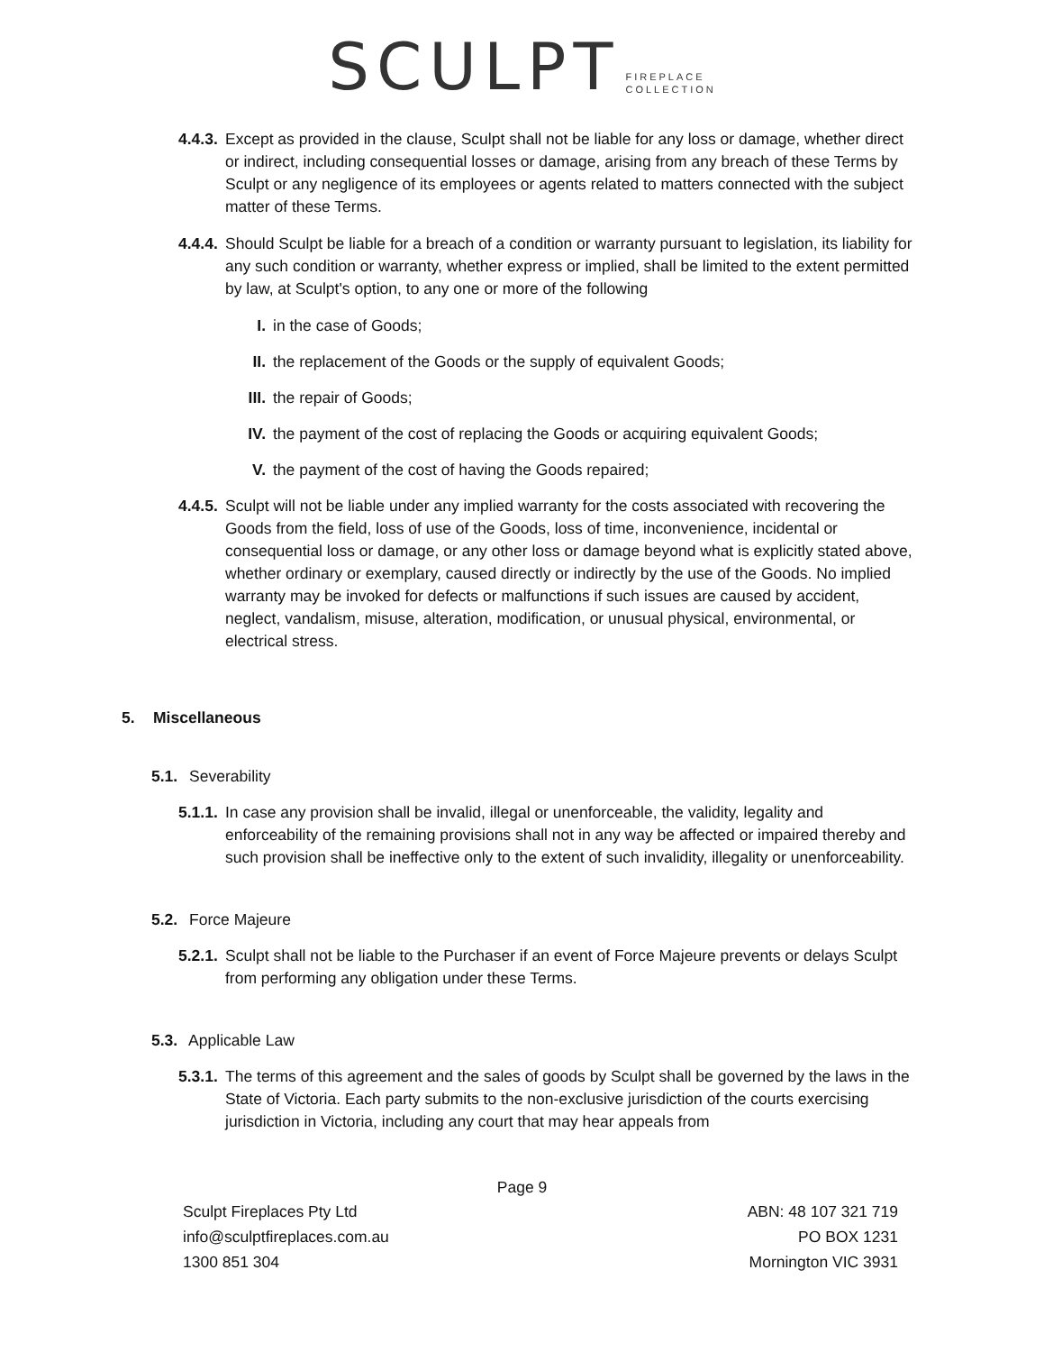SCULPT FIREPLACE
COLLECTION
4.4.3. Except as provided in the clause, Sculpt shall not be liable for any loss or damage, whether direct or indirect, including consequential losses or damage, arising from any breach of these Terms by Sculpt or any negligence of its employees or agents related to matters connected with the subject matter of these Terms.
4.4.4. Should Sculpt be liable for a breach of a condition or warranty pursuant to legislation, its liability for any such condition or warranty, whether express or implied, shall be limited to the extent permitted by law, at Sculpt's option, to any one or more of the following
I. in the case of Goods;
II. the replacement of the Goods or the supply of equivalent Goods;
III. the repair of Goods;
IV. the payment of the cost of replacing the Goods or acquiring equivalent Goods;
V. the payment of the cost of having the Goods repaired;
4.4.5. Sculpt will not be liable under any implied warranty for the costs associated with recovering the Goods from the field, loss of use of the Goods, loss of time, inconvenience, incidental or consequential loss or damage, or any other loss or damage beyond what is explicitly stated above, whether ordinary or exemplary, caused directly or indirectly by the use of the Goods. No implied warranty may be invoked for defects or malfunctions if such issues are caused by accident, neglect, vandalism, misuse, alteration, modification, or unusual physical, environmental, or electrical stress.
5. Miscellaneous
5.1. Severability
5.1.1. In case any provision shall be invalid, illegal or unenforceable, the validity, legality and enforceability of the remaining provisions shall not in any way be affected or impaired thereby and such provision shall be ineffective only to the extent of such invalidity, illegality or unenforceability.
5.2. Force Majeure
5.2.1. Sculpt shall not be liable to the Purchaser if an event of Force Majeure prevents or delays Sculpt from performing any obligation under these Terms.
5.3. Applicable Law
5.3.1. The terms of this agreement and the sales of goods by Sculpt shall be governed by the laws in the State of Victoria. Each party submits to the non-exclusive jurisdiction of the courts exercising jurisdiction in Victoria, including any court that may hear appeals from
Page 9
Sculpt Fireplaces Pty Ltd
info@sculptfireplaces.com.au
1300 851 304
ABN: 48 107 321 719
PO BOX 1231
Mornington VIC 3931